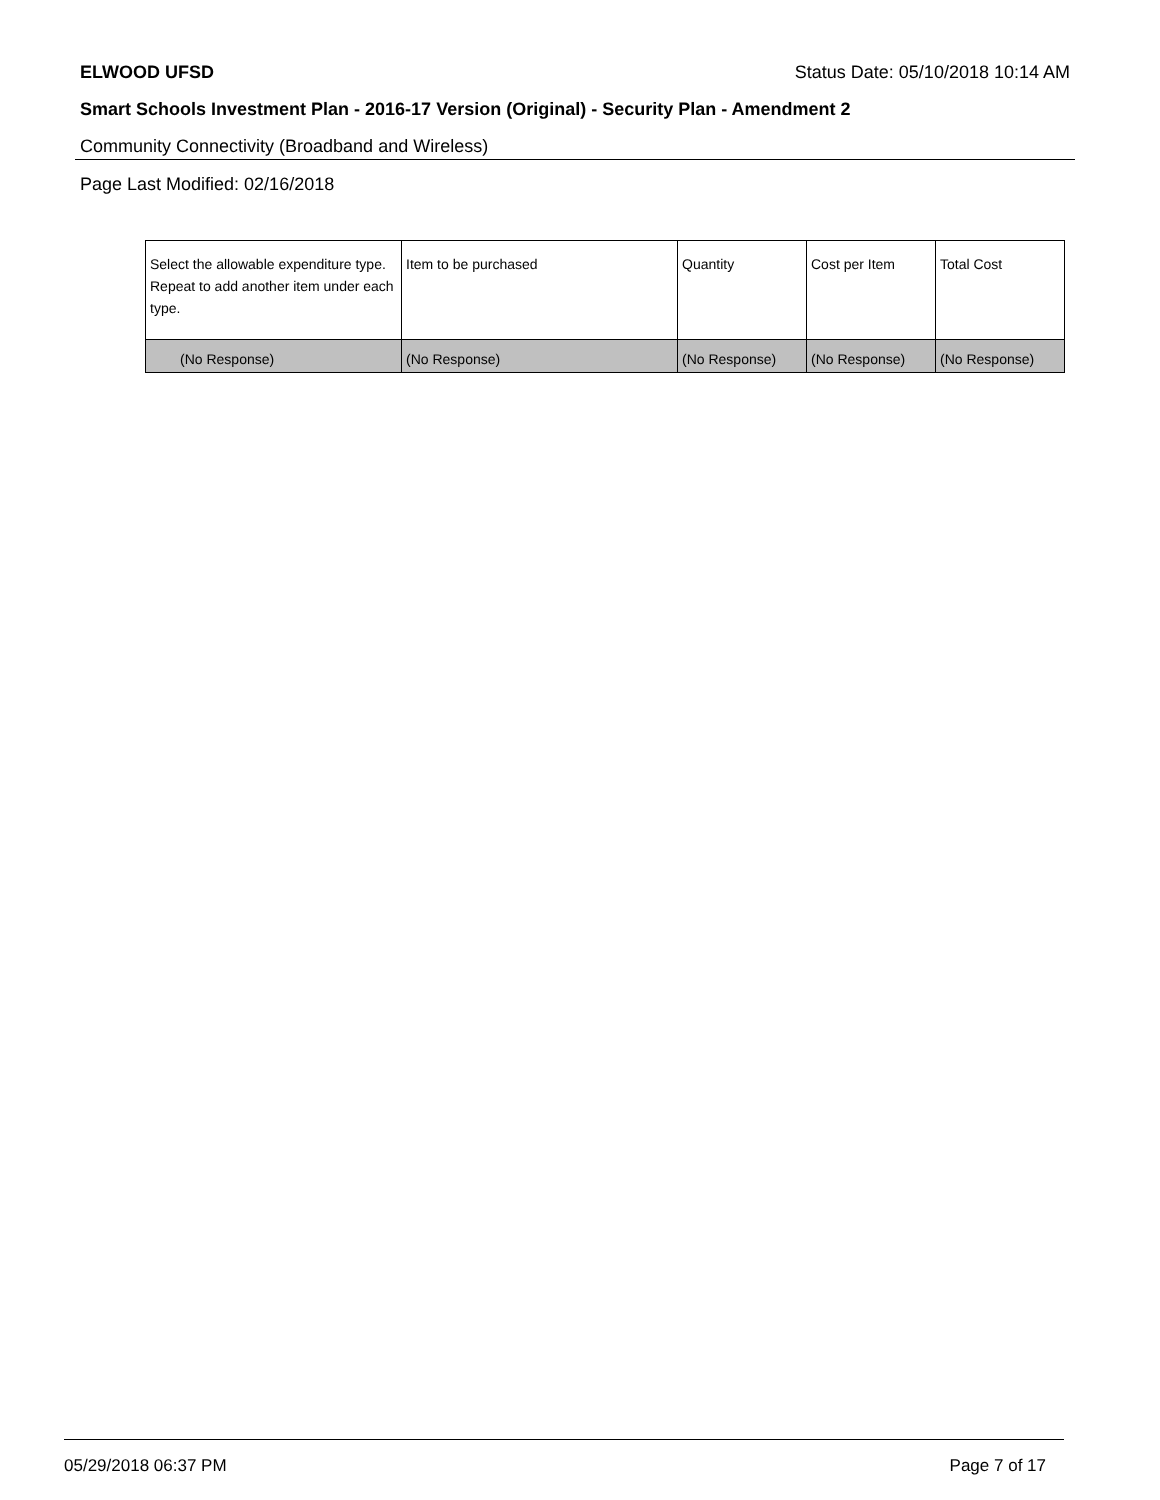ELWOOD UFSD Status Date: 05/10/2018 10:14 AM
Smart Schools Investment Plan - 2016-17 Version (Original) - Security Plan - Amendment 2
Community Connectivity (Broadband and Wireless)
Page Last Modified: 02/16/2018
| Select the allowable expenditure type. Repeat to add another item under each type. | Item to be purchased | Quantity | Cost per Item | Total Cost |
| --- | --- | --- | --- | --- |
| (No Response) | (No Response) | (No Response) | (No Response) | (No Response) |
05/29/2018 06:37 PM Page 7 of 17